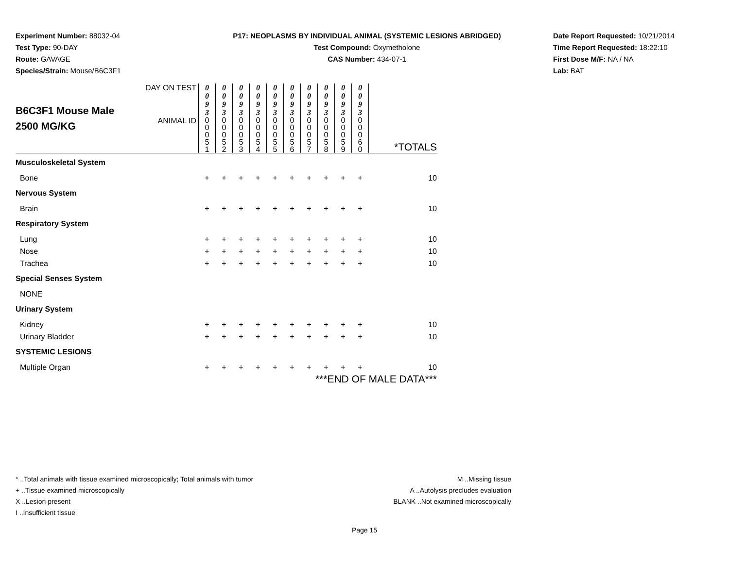Experiment Number: 88032-04
Test Type: 90-DAY
Route: GAVAGE
Species/Strain: Mouse/B6C3F1
P17: NEOPLASMS BY INDIVIDUAL ANIMAL (SYSTEMIC LESIONS ABRIDGED)
Test Compound: Oxymetholone
CAS Number: 434-07-1
Date Report Requested: 10/21/2014
Time Report Requested: 18:22:10
First Dose M/F: NA / NA
Lab: BAT
| B6C3F1 Mouse Male 2500 MG/KG | DAY ON TEST | 0 0 9 3 | 0 0 9 3 | 0 0 9 3 | 0 0 9 3 | 0 0 9 3 | 0 0 9 3 | 0 0 9 3 | 0 0 9 3 | 0 0 9 3 | 0 0 9 3 | |
| | ANIMAL ID | 0 0 0 5 1 | 0 0 0 5 2 | 0 0 0 5 3 | 0 0 0 5 4 | 0 0 0 5 5 | 0 0 0 5 6 | 0 0 0 5 7 | 0 0 0 5 8 | 0 0 0 5 9 | 0 0 0 6 0 | *TOTALS |
| Musculoskeletal System | | | | | | | | | | | | |
| Bone | | + | + | + | + | + | + | + | + | + | + | 10 |
| Nervous System | | | | | | | | | | | | |
| Brain | | + | + | + | + | + | + | + | + | + | + | 10 |
| Respiratory System | | | | | | | | | | | | |
| Lung | | + | + | + | + | + | + | + | + | + | + | 10 |
| Nose | | + | + | + | + | + | + | + | + | + | + | 10 |
| Trachea | | + | + | + | + | + | + | + | + | + | + | 10 |
| Special Senses System | | | | | | | | | | | | |
| NONE | | | | | | | | | | | | |
| Urinary System | | | | | | | | | | | | |
| Kidney | | + | + | + | + | + | + | + | + | + | + | 10 |
| Urinary Bladder | | + | + | + | + | + | + | + | + | + | + | 10 |
| SYSTEMIC LESIONS | | | | | | | | | | | | |
| Multiple Organ | | + | + | + | + | + | + | + | + | + | + | 10 |
| ***END OF MALE DATA*** | | | | | | | | | | | | |
* ..Total animals with tissue examined microscopically; Total animals with tumor
+ ..Tissue examined microscopically
X ..Lesion present
I ..Insufficient tissue
M ..Missing tissue
A ..Autolysis precludes evaluation
BLANK ..Not examined microscopically
Page 15